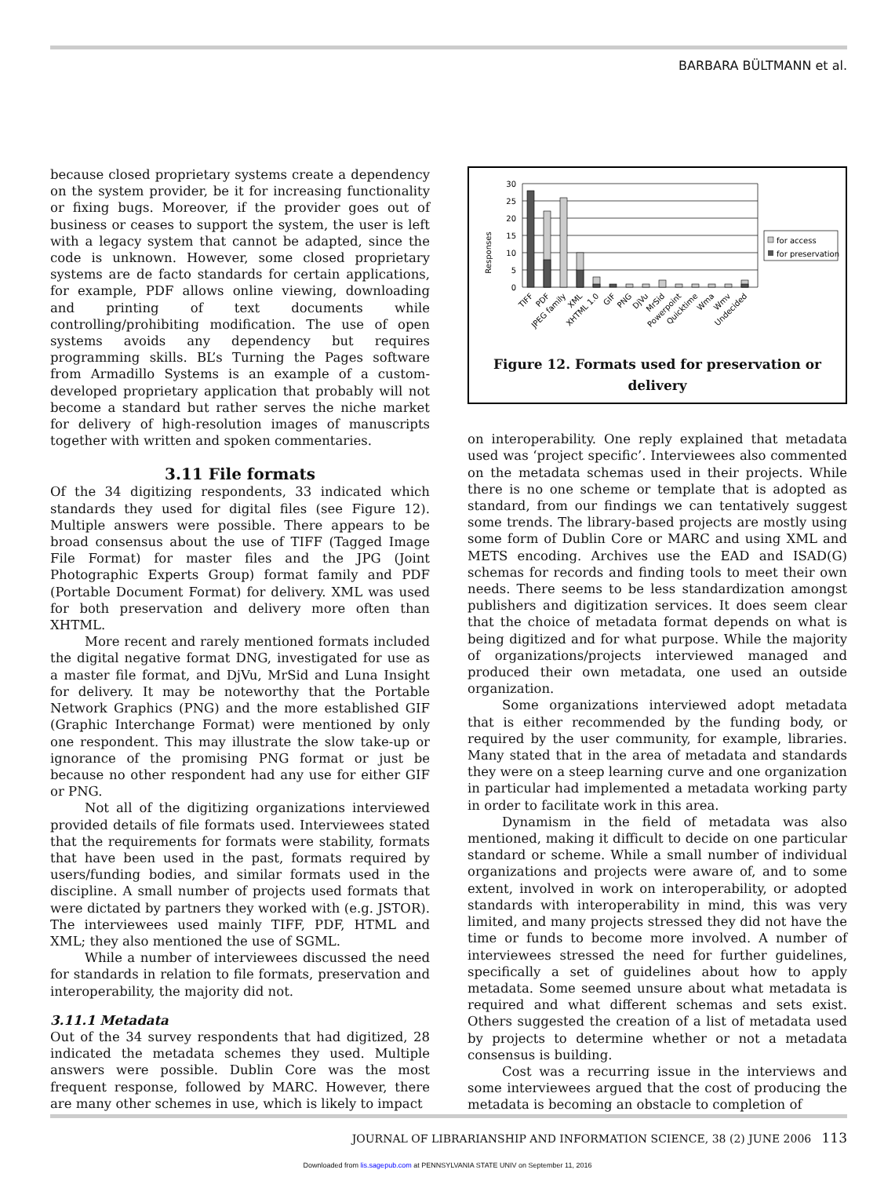BARBARA BÜLTMANN et al.
because closed proprietary systems create a dependency on the system provider, be it for increasing functionality or fixing bugs. Moreover, if the provider goes out of business or ceases to support the system, the user is left with a legacy system that cannot be adapted, since the code is unknown. However, some closed proprietary systems are de facto standards for certain applications, for example, PDF allows online viewing, downloading and printing of text documents while controlling/prohibiting modification. The use of open systems avoids any dependency but requires programming skills. BL’s Turning the Pages software from Armadillo Systems is an example of a custom-developed proprietary application that probably will not become a standard but rather serves the niche market for delivery of high-resolution images of manuscripts together with written and spoken commentaries.
3.11 File formats
Of the 34 digitizing respondents, 33 indicated which standards they used for digital files (see Figure 12). Multiple answers were possible. There appears to be broad consensus about the use of TIFF (Tagged Image File Format) for master files and the JPG (Joint Photographic Experts Group) format family and PDF (Portable Document Format) for delivery. XML was used for both preservation and delivery more often than XHTML.
More recent and rarely mentioned formats included the digital negative format DNG, investigated for use as a master file format, and DjVu, MrSid and Luna Insight for delivery. It may be noteworthy that the Portable Network Graphics (PNG) and the more established GIF (Graphic Interchange Format) were mentioned by only one respondent. This may illustrate the slow take-up or ignorance of the promising PNG format or just be because no other respondent had any use for either GIF or PNG.
Not all of the digitizing organizations interviewed provided details of file formats used. Interviewees stated that the requirements for formats were stability, formats that have been used in the past, formats required by users/funding bodies, and similar formats used in the discipline. A small number of projects used formats that were dictated by partners they worked with (e.g. JSTOR). The interviewees used mainly TIFF, PDF, HTML and XML; they also mentioned the use of SGML.
While a number of interviewees discussed the need for standards in relation to file formats, preservation and interoperability, the majority did not.
3.11.1 Metadata
Out of the 34 survey respondents that had digitized, 28 indicated the metadata schemes they used. Multiple answers were possible. Dublin Core was the most frequent response, followed by MARC. However, there are many other schemes in use, which is likely to impact
Responses
30
25
20
15
10
5
0
TIFF
PDF
JPEG family
XML
XHTML 1.0
GIF
PNG
DjVu
MrSid
Powerpoint
Quicktime
Wma
Wmv
Undecided
for access
for preservation
Figure 12. Formats used for preservation or delivery
on interoperability. One reply explained that metadata used was ‘project specific’. Interviewees also commented on the metadata schemas used in their projects. While there is no one scheme or template that is adopted as standard, from our findings we can tentatively suggest some trends. The library-based projects are mostly using some form of Dublin Core or MARC and using XML and METS encoding. Archives use the EAD and ISAD(G) schemas for records and finding tools to meet their own needs. There seems to be less standardization amongst publishers and digitization services. It does seem clear that the choice of metadata format depends on what is being digitized and for what purpose. While the majority of organizations/projects interviewed managed and produced their own metadata, one used an outside organization.
Some organizations interviewed adopt metadata that is either recommended by the funding body, or required by the user community, for example, libraries. Many stated that in the area of metadata and standards they were on a steep learning curve and one organization in particular had implemented a metadata working party in order to facilitate work in this area.
Dynamism in the field of metadata was also mentioned, making it difficult to decide on one particular standard or scheme. While a small number of individual organizations and projects were aware of, and to some extent, involved in work on interoperability, or adopted standards with interoperability in mind, this was very limited, and many projects stressed they did not have the time or funds to become more involved. A number of interviewees stressed the need for further guidelines, specifically a set of guidelines about how to apply metadata. Some seemed unsure about what metadata is required and what different schemas and sets exist. Others suggested the creation of a list of metadata used by projects to determine whether or not a metadata consensus is building.
Cost was a recurring issue in the interviews and some interviewees argued that the cost of producing the metadata is becoming an obstacle to completion of
JOURNAL OF LIBRARIANSHIP AND INFORMATION SCIENCE, 38 (2) JUNE 2006 113
Downloaded from lis.sagepub.com at PENNSYLVANIA STATE UNIV on September 11, 2016